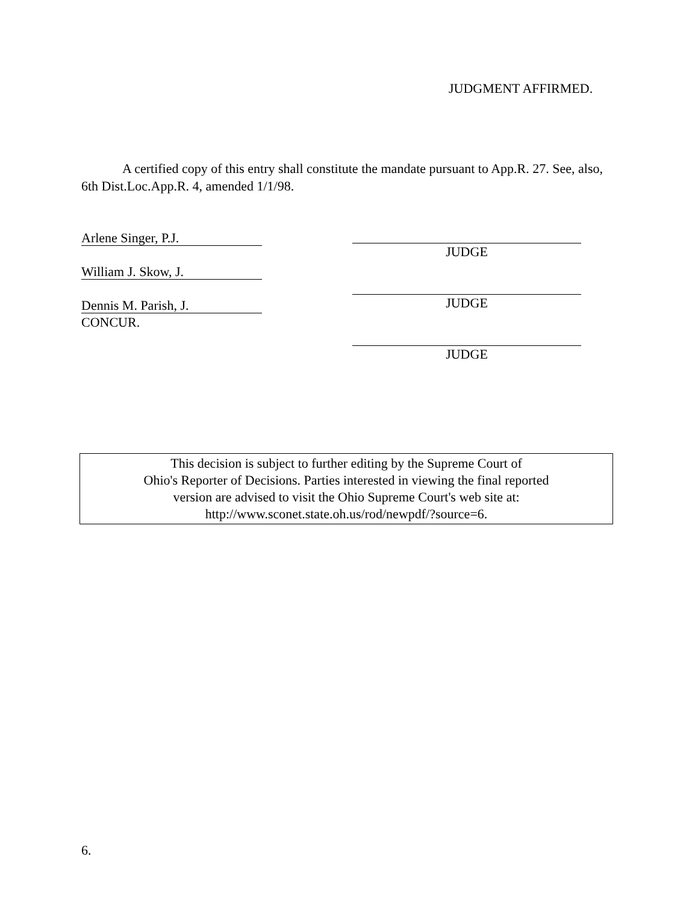JUDGMENT AFFIRMED.
A certified copy of this entry shall constitute the mandate pursuant to App.R. 27. See, also, 6th Dist.Loc.App.R. 4, amended 1/1/98.
Arlene Singer, P.J.
William J. Skow, J.
Dennis M. Parish, J.
CONCUR.
JUDGE
JUDGE
JUDGE
This decision is subject to further editing by the Supreme Court of
Ohio's Reporter of Decisions. Parties interested in viewing the final reported
version are advised to visit the Ohio Supreme Court's web site at:
http://www.sconet.state.oh.us/rod/newpdf/?source=6.
6.